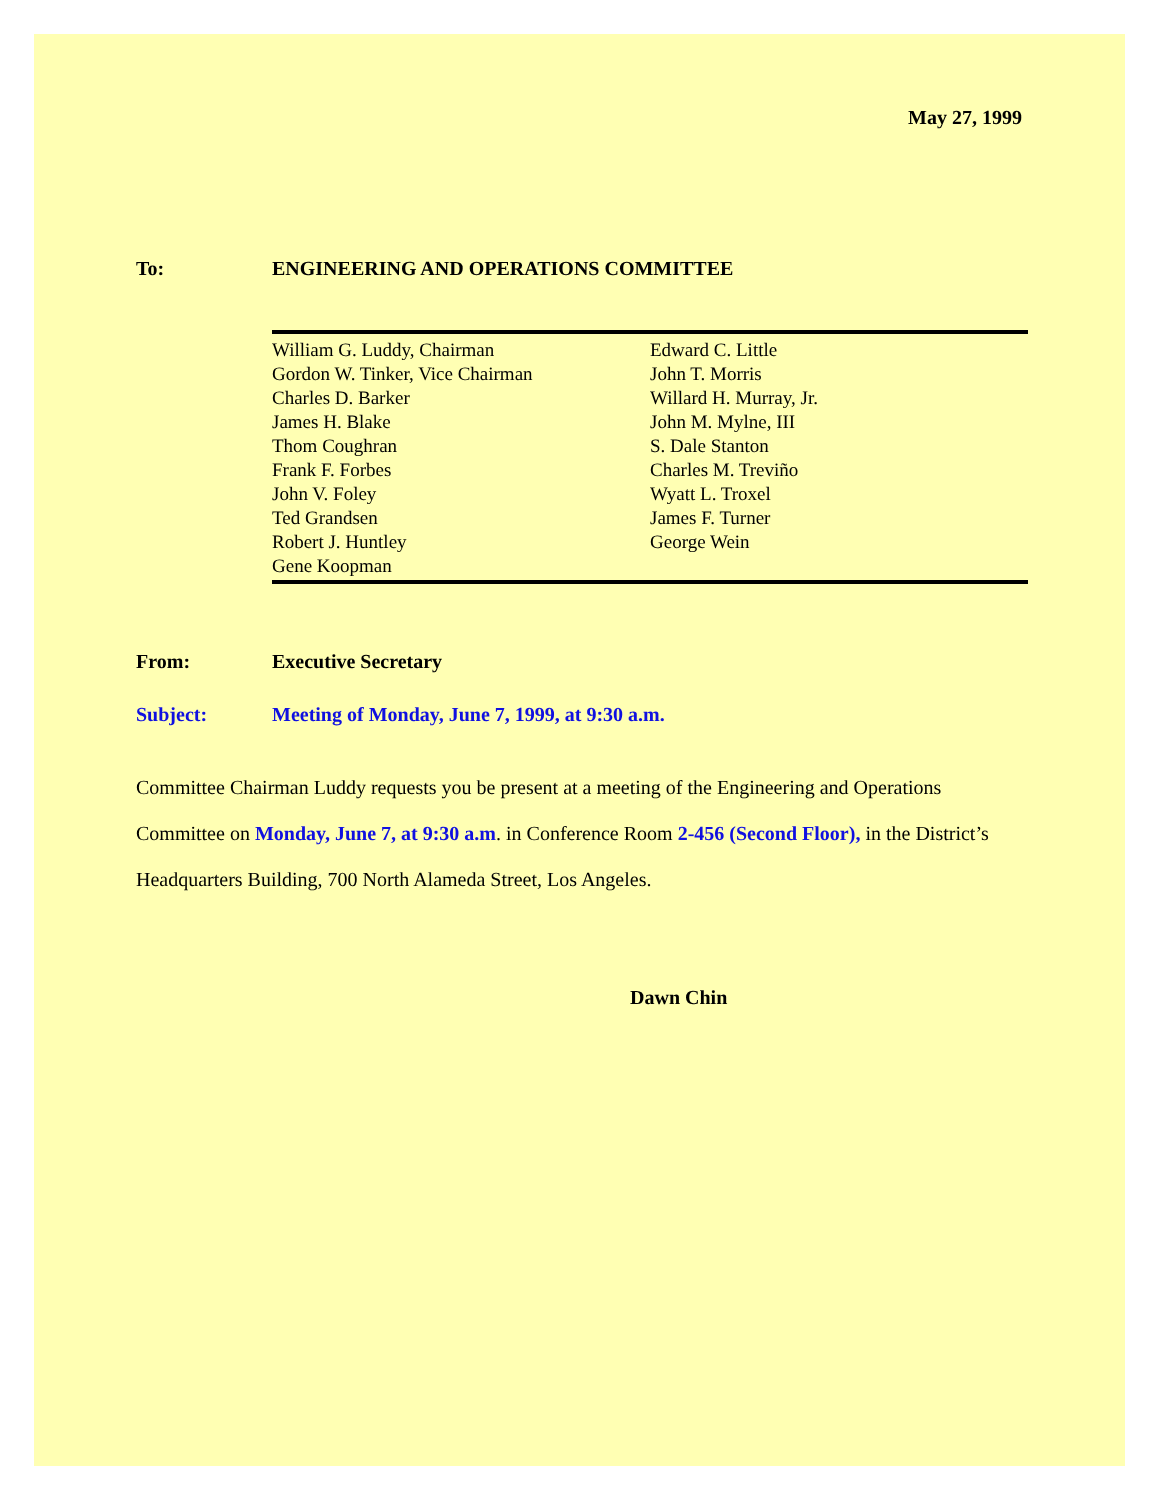May 27, 1999
To: ENGINEERING AND OPERATIONS COMMITTEE
| William G. Luddy, Chairman Gordon W. Tinker, Vice Chairman Charles D. Barker James H. Blake Thom Coughran Frank F. Forbes John V. Foley Ted Grandsen Robert J. Huntley Gene Koopman | Edward C. Little John T. Morris Willard H. Murray, Jr. John M. Mylne, III S. Dale Stanton Charles M. Treviño Wyatt L. Troxel James F. Turner George Wein |
From: Executive Secretary
Subject: Meeting of Monday, June 7, 1999, at 9:30 a.m.
Committee Chairman Luddy requests you be present at a meeting of the Engineering and Operations Committee on Monday, June 7, at 9:30 a.m. in Conference Room 2-456 (Second Floor), in the District’s Headquarters Building, 700 North Alameda Street, Los Angeles.
Dawn Chin